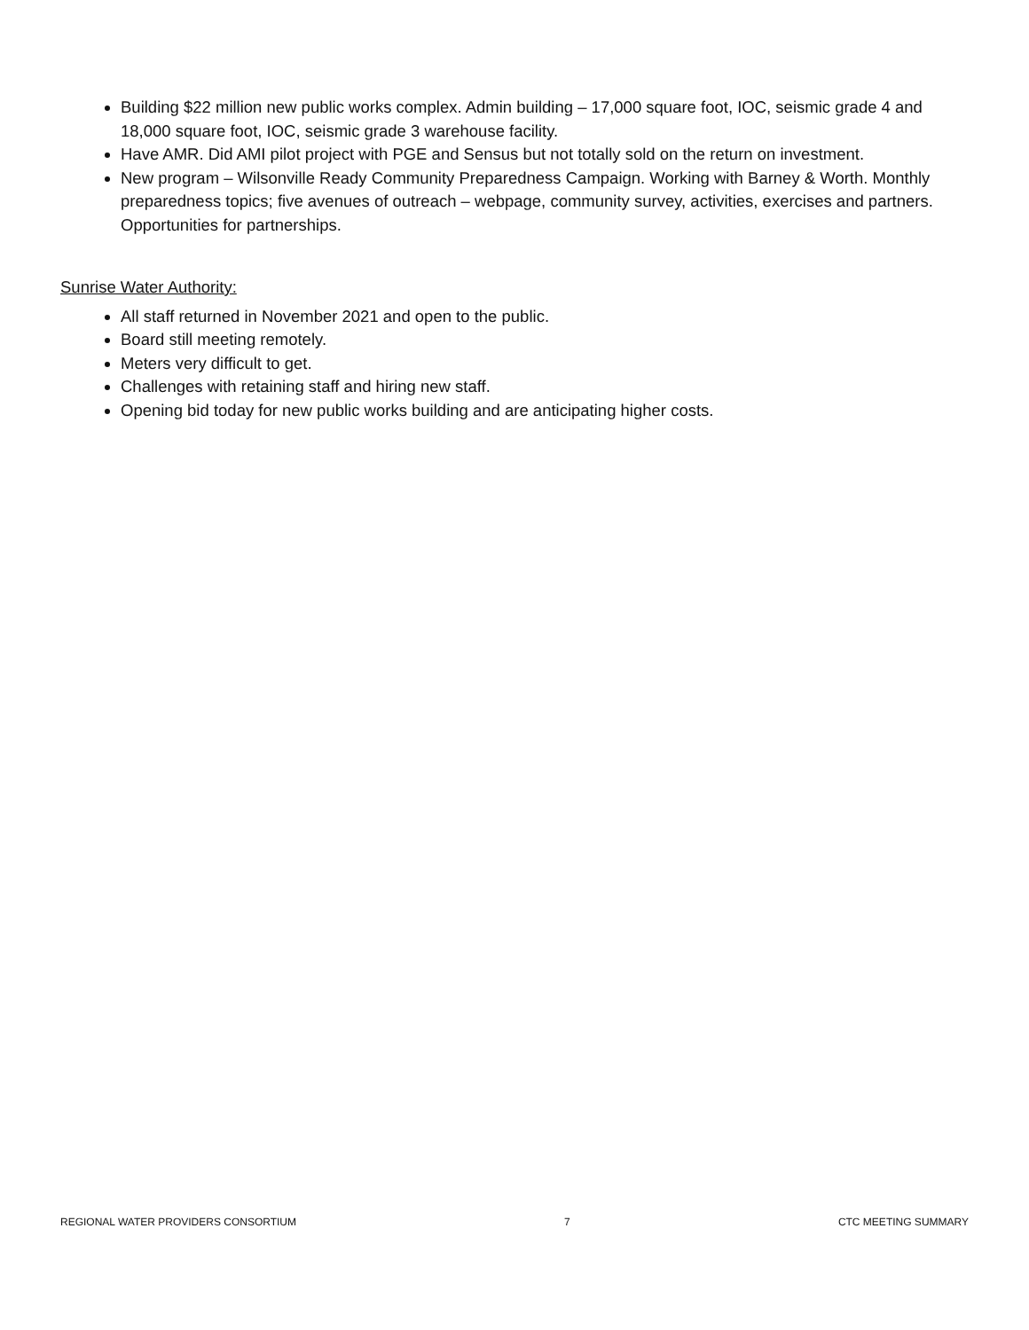Building $22 million new public works complex. Admin building – 17,000 square foot, IOC, seismic grade 4 and 18,000 square foot, IOC, seismic grade 3 warehouse facility.
Have AMR. Did AMI pilot project with PGE and Sensus but not totally sold on the return on investment.
New program – Wilsonville Ready Community Preparedness Campaign. Working with Barney & Worth. Monthly preparedness topics; five avenues of outreach – webpage, community survey, activities, exercises and partners. Opportunities for partnerships.
Sunrise Water Authority:
All staff returned in November 2021 and open to the public.
Board still meeting remotely.
Meters very difficult to get.
Challenges with retaining staff and hiring new staff.
Opening bid today for new public works building and are anticipating higher costs.
REGIONAL WATER PROVIDERS CONSORTIUM 7 CTC MEETING SUMMARY